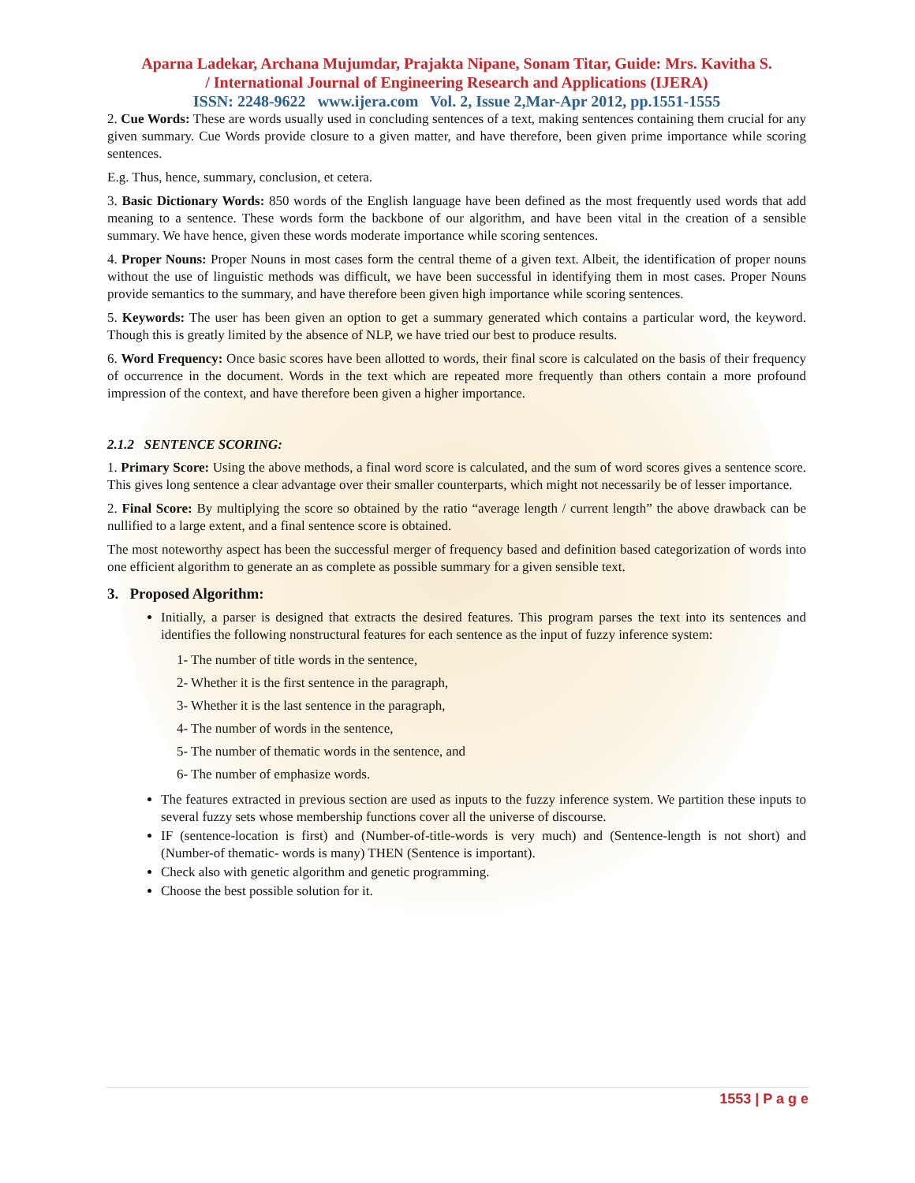Aparna Ladekar, Archana Mujumdar, Prajakta Nipane, Sonam Titar, Guide: Mrs. Kavitha S.
/ International Journal of Engineering Research and Applications (IJERA)
ISSN: 2248-9622 www.ijera.com Vol. 2, Issue 2,Mar-Apr 2012, pp.1551-1555
2. Cue Words: These are words usually used in concluding sentences of a text, making sentences containing them crucial for any given summary. Cue Words provide closure to a given matter, and have therefore, been given prime importance while scoring sentences.
E.g. Thus, hence, summary, conclusion, et cetera.
3. Basic Dictionary Words: 850 words of the English language have been defined as the most frequently used words that add meaning to a sentence. These words form the backbone of our algorithm, and have been vital in the creation of a sensible summary. We have hence, given these words moderate importance while scoring sentences.
4. Proper Nouns: Proper Nouns in most cases form the central theme of a given text. Albeit, the identification of proper nouns without the use of linguistic methods was difficult, we have been successful in identifying them in most cases. Proper Nouns provide semantics to the summary, and have therefore been given high importance while scoring sentences.
5. Keywords: The user has been given an option to get a summary generated which contains a particular word, the keyword. Though this is greatly limited by the absence of NLP, we have tried our best to produce results.
6. Word Frequency: Once basic scores have been allotted to words, their final score is calculated on the basis of their frequency of occurrence in the document. Words in the text which are repeated more frequently than others contain a more profound impression of the context, and have therefore been given a higher importance.
2.1.2 SENTENCE SCORING:
1. Primary Score: Using the above methods, a final word score is calculated, and the sum of word scores gives a sentence score. This gives long sentence a clear advantage over their smaller counterparts, which might not necessarily be of lesser importance.
2. Final Score: By multiplying the score so obtained by the ratio “average length / current length” the above drawback can be nullified to a large extent, and a final sentence score is obtained.
The most noteworthy aspect has been the successful merger of frequency based and definition based categorization of words into one efficient algorithm to generate an as complete as possible summary for a given sensible text.
3. Proposed Algorithm:
Initially, a parser is designed that extracts the desired features. This program parses the text into its sentences and identifies the following nonstructural features for each sentence as the input of fuzzy inference system:
1- The number of title words in the sentence,
2- Whether it is the first sentence in the paragraph,
3- Whether it is the last sentence in the paragraph,
4- The number of words in the sentence,
5- The number of thematic words in the sentence, and
6- The number of emphasize words.
The features extracted in previous section are used as inputs to the fuzzy inference system. We partition these inputs to several fuzzy sets whose membership functions cover all the universe of discourse.
IF (sentence-location is first) and (Number-of-title-words is very much) and (Sentence-length is not short) and (Number-of thematic- words is many) THEN (Sentence is important).
Check also with genetic algorithm and genetic programming.
Choose the best possible solution for it.
1553 | P a g e